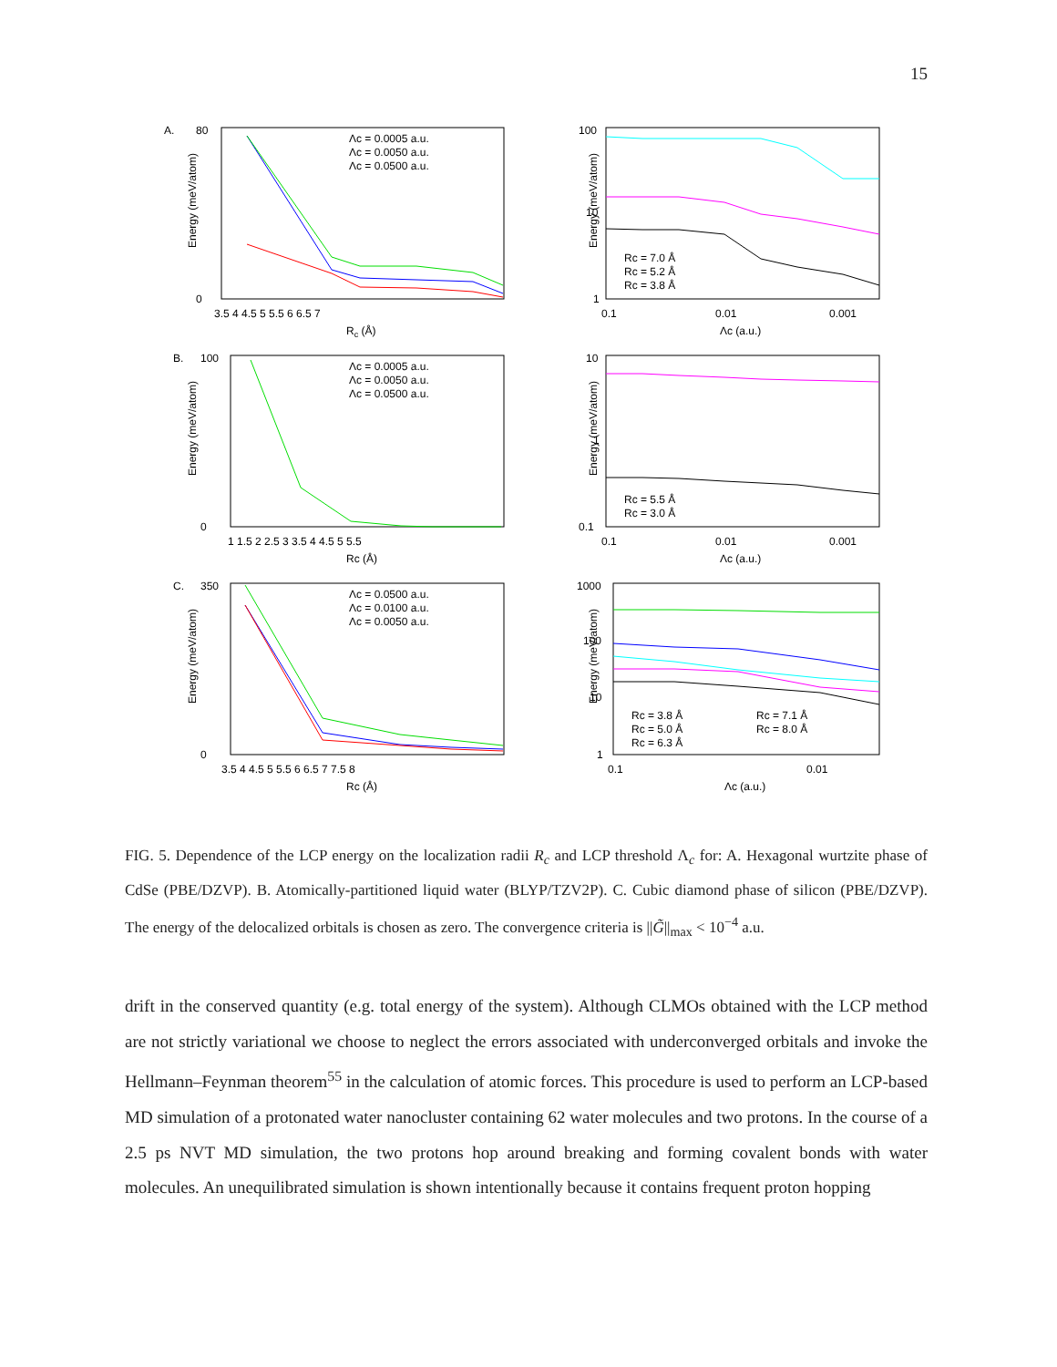15
A.
Energy (meV/atom)
0
80
3.5 4 4.5 5 5.5 6 6.5 7
Rc (Å)
Λc = 0.0005 a.u.
Λc = 0.0050 a.u.
Λc = 0.0500 a.u.
Energy (meV/atom)
100
10
1
0.1
0.01
0.001
Λc (a.u.)
Rc = 7.0 Å
Rc = 5.2 Å
Rc = 3.8 Å
B.
Energy (meV/atom)
0
100
1 1.5 2 2.5 3 3.5 4 4.5 5 5.5
Rc (Å)
Λc = 0.0005 a.u.
Λc = 0.0050 a.u.
Λc = 0.0500 a.u.
Energy (meV/atom)
10
1
0.1
0.1
0.01
0.001
Λc (a.u.)
Rc = 5.5 Å
Rc = 3.0 Å
C.
Energy (meV/atom)
0
350
3.5 4 4.5 5 5.5 6 6.5 7 7.5 8
Rc (Å)
Λc = 0.0500 a.u.
Λc = 0.0100 a.u.
Λc = 0.0050 a.u.
Energy (meV/atom)
1000
100
10
1
0.1
0.01
Λc (a.u.)
Rc = 3.8 Å
Rc = 5.0 Å
Rc = 6.3 Å
Rc = 7.1 Å
Rc = 8.0 Å
FIG. 5. Dependence of the LCP energy on the localization radii R<sub>c</sub> and LCP threshold Λ<sub>c</sub> for: A. Hexagonal wurtzite phase of CdSe (PBE/DZVP). B. Atomically-partitioned liquid water (BLYP/TZV2P). C. Cubic diamond phase of silicon (PBE/DZVP). The energy of the delocalized orbitals is chosen as zero. The convergence criteria is ||G̃||<sub>max</sub> < 10<sup>−4</sup> a.u.
drift in the conserved quantity (e.g. total energy of the system). Although CLMOs obtained with the LCP method are not strictly variational we choose to neglect the errors associated with underconverged orbitals and invoke the Hellmann–Feynman theorem<sup>55</sup> in the calculation of atomic forces. This procedure is used to perform an LCP-based MD simulation of a protonated water nanocluster containing 62 water molecules and two protons. In the course of a 2.5 ps NVT MD simulation, the two protons hop around breaking and forming covalent bonds with water molecules. An unequilibrated simulation is shown intentionally because it contains frequent proton hopping